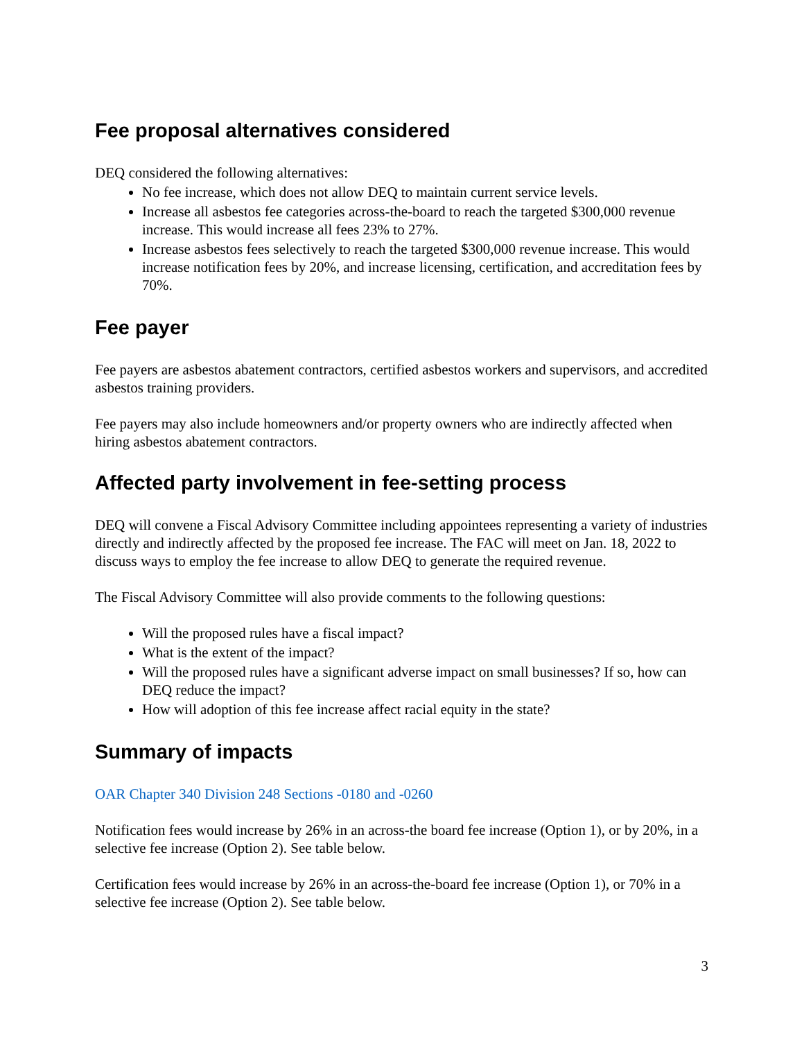Fee proposal alternatives considered
DEQ considered the following alternatives:
No fee increase, which does not allow DEQ to maintain current service levels.
Increase all asbestos fee categories across-the-board to reach the targeted $300,000 revenue increase. This would increase all fees 23% to 27%.
Increase asbestos fees selectively to reach the targeted $300,000 revenue increase. This would increase notification fees by 20%, and increase licensing, certification, and accreditation fees by 70%.
Fee payer
Fee payers are asbestos abatement contractors, certified asbestos workers and supervisors, and accredited asbestos training providers.
Fee payers may also include homeowners and/or property owners who are indirectly affected when hiring asbestos abatement contractors.
Affected party involvement in fee-setting process
DEQ will convene a Fiscal Advisory Committee including appointees representing a variety of industries directly and indirectly affected by the proposed fee increase. The FAC will meet on Jan. 18, 2022 to discuss ways to employ the fee increase to allow DEQ to generate the required revenue.
The Fiscal Advisory Committee will also provide comments to the following questions:
Will the proposed rules have a fiscal impact?
What is the extent of the impact?
Will the proposed rules have a significant adverse impact on small businesses? If so, how can DEQ reduce the impact?
How will adoption of this fee increase affect racial equity in the state?
Summary of impacts
OAR Chapter 340 Division 248 Sections -0180 and -0260
Notification fees would increase by 26% in an across-the board fee increase (Option 1), or by 20%, in a selective fee increase (Option 2). See table below.
Certification fees would increase by 26% in an across-the-board fee increase (Option 1), or 70% in a selective fee increase (Option 2). See table below.
3